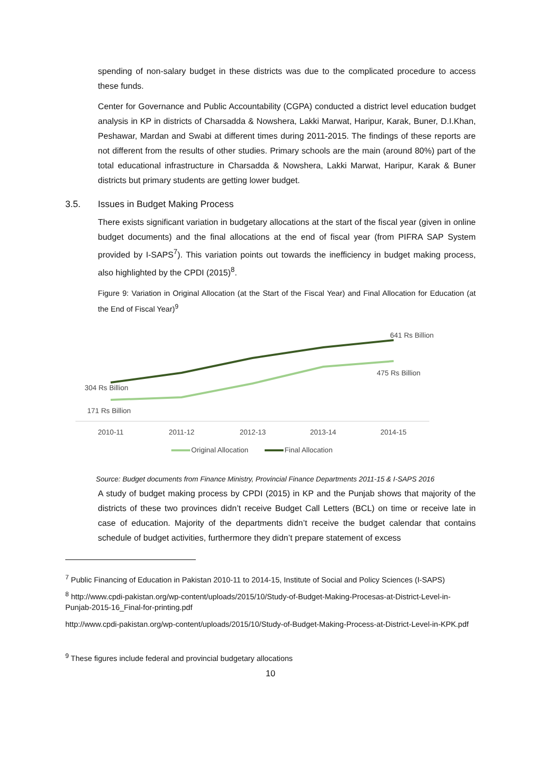spending of non-salary budget in these districts was due to the complicated procedure to access these funds.
Center for Governance and Public Accountability (CGPA) conducted a district level education budget analysis in KP in districts of Charsadda & Nowshera, Lakki Marwat, Haripur, Karak, Buner, D.I.Khan, Peshawar, Mardan and Swabi at different times during 2011-2015. The findings of these reports are not different from the results of other studies. Primary schools are the main (around 80%) part of the total educational infrastructure in Charsadda & Nowshera, Lakki Marwat, Haripur, Karak & Buner districts but primary students are getting lower budget.
3.5. Issues in Budget Making Process
There exists significant variation in budgetary allocations at the start of the fiscal year (given in online budget documents) and the final allocations at the end of fiscal year (from PIFRA SAP System provided by I-SAPS<sup>7</sup>). This variation points out towards the inefficiency in budget making process, also highlighted by the CPDI (2015)<sup>8</sup>.
Figure 9: Variation in Original Allocation (at the Start of the Fiscal Year) and Final Allocation for Education (at the End of Fiscal Year)<sup>9</sup>
641 Rs Billion
475 Rs Billion
304 Rs Billion
171 Rs Billion
2010-11
2011-12
2012-13
2013-14
2014-15
Original Allocation
Final Allocation
Source: Budget documents from Finance Ministry, Provincial Finance Departments 2011-15 & I-SAPS 2016
A study of budget making process by CPDI (2015) in KP and the Punjab shows that majority of the districts of these two provinces didn’t receive Budget Call Letters (BCL) on time or receive late in case of education. Majority of the departments didn’t receive the budget calendar that contains schedule of budget activities, furthermore they didn’t prepare statement of excess
<sup>7</sup> Public Financing of Education in Pakistan 2010-11 to 2014-15, Institute of Social and Policy Sciences (I-SAPS)
<sup>8</sup> http://www.cpdi-pakistan.org/wp-content/uploads/2015/10/Study-of-Budget-Making-Procesas-at-District-Level-in-Punjab-2015-16_Final-for-printing.pdf
http://www.cpdi-pakistan.org/wp-content/uploads/2015/10/Study-of-Budget-Making-Process-at-District-Level-in-KPK.pdf
<sup>9</sup> These figures include federal and provincial budgetary allocations
10